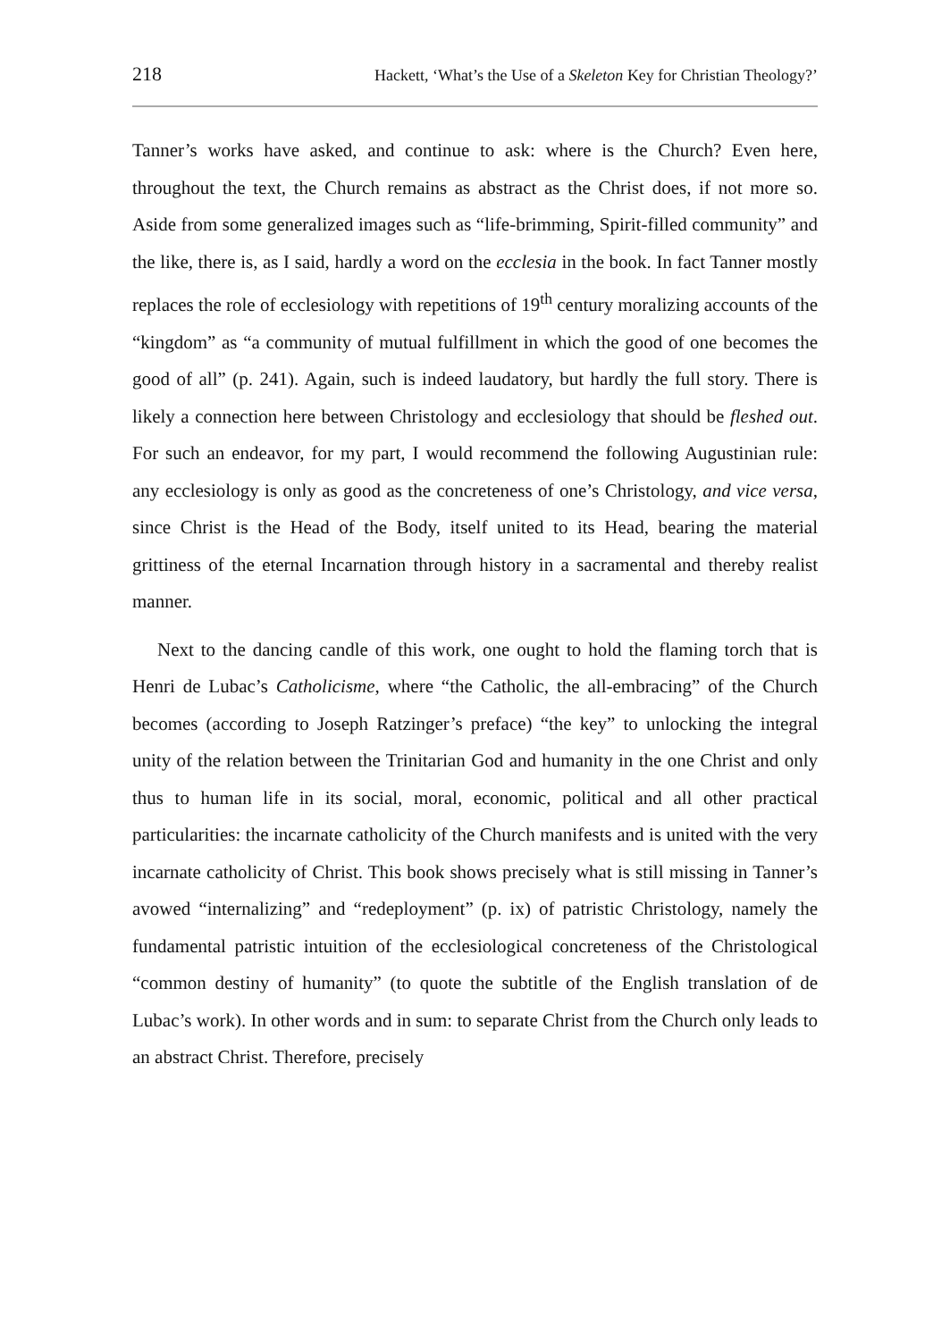218 Hackett, ‘What’s the Use of a Skeleton Key for Christian Theology?’
Tanner’s works have asked, and continue to ask: where is the Church? Even here, throughout the text, the Church remains as abstract as the Christ does, if not more so. Aside from some generalized images such as “life-brimming, Spirit-filled community” and the like, there is, as I said, hardly a word on the ecclesia in the book. In fact Tanner mostly replaces the role of ecclesiology with repetitions of 19<sup>th</sup> century moralizing accounts of the “kingdom” as “a community of mutual fulfillment in which the good of one becomes the good of all” (p. 241). Again, such is indeed laudatory, but hardly the full story. There is likely a connection here between Christology and ecclesiology that should be fleshed out. For such an endeavor, for my part, I would recommend the following Augustinian rule: any ecclesiology is only as good as the concreteness of one’s Christology, and vice versa, since Christ is the Head of the Body, itself united to its Head, bearing the material grittiness of the eternal Incarnation through history in a sacramental and thereby realist manner.
Next to the dancing candle of this work, one ought to hold the flaming torch that is Henri de Lubac’s Catholicisme, where “the Catholic, the all-embracing” of the Church becomes (according to Joseph Ratzinger’s preface) “the key” to unlocking the integral unity of the relation between the Trinitarian God and humanity in the one Christ and only thus to human life in its social, moral, economic, political and all other practical particularities: the incarnate catholicity of the Church manifests and is united with the very incarnate catholicity of Christ. This book shows precisely what is still missing in Tanner’s avowed “internalizing” and “redeployment” (p. ix) of patristic Christology, namely the fundamental patristic intuition of the ecclesiological concreteness of the Christological “common destiny of humanity” (to quote the subtitle of the English translation of de Lubac’s work). In other words and in sum: to separate Christ from the Church only leads to an abstract Christ. Therefore, precisely